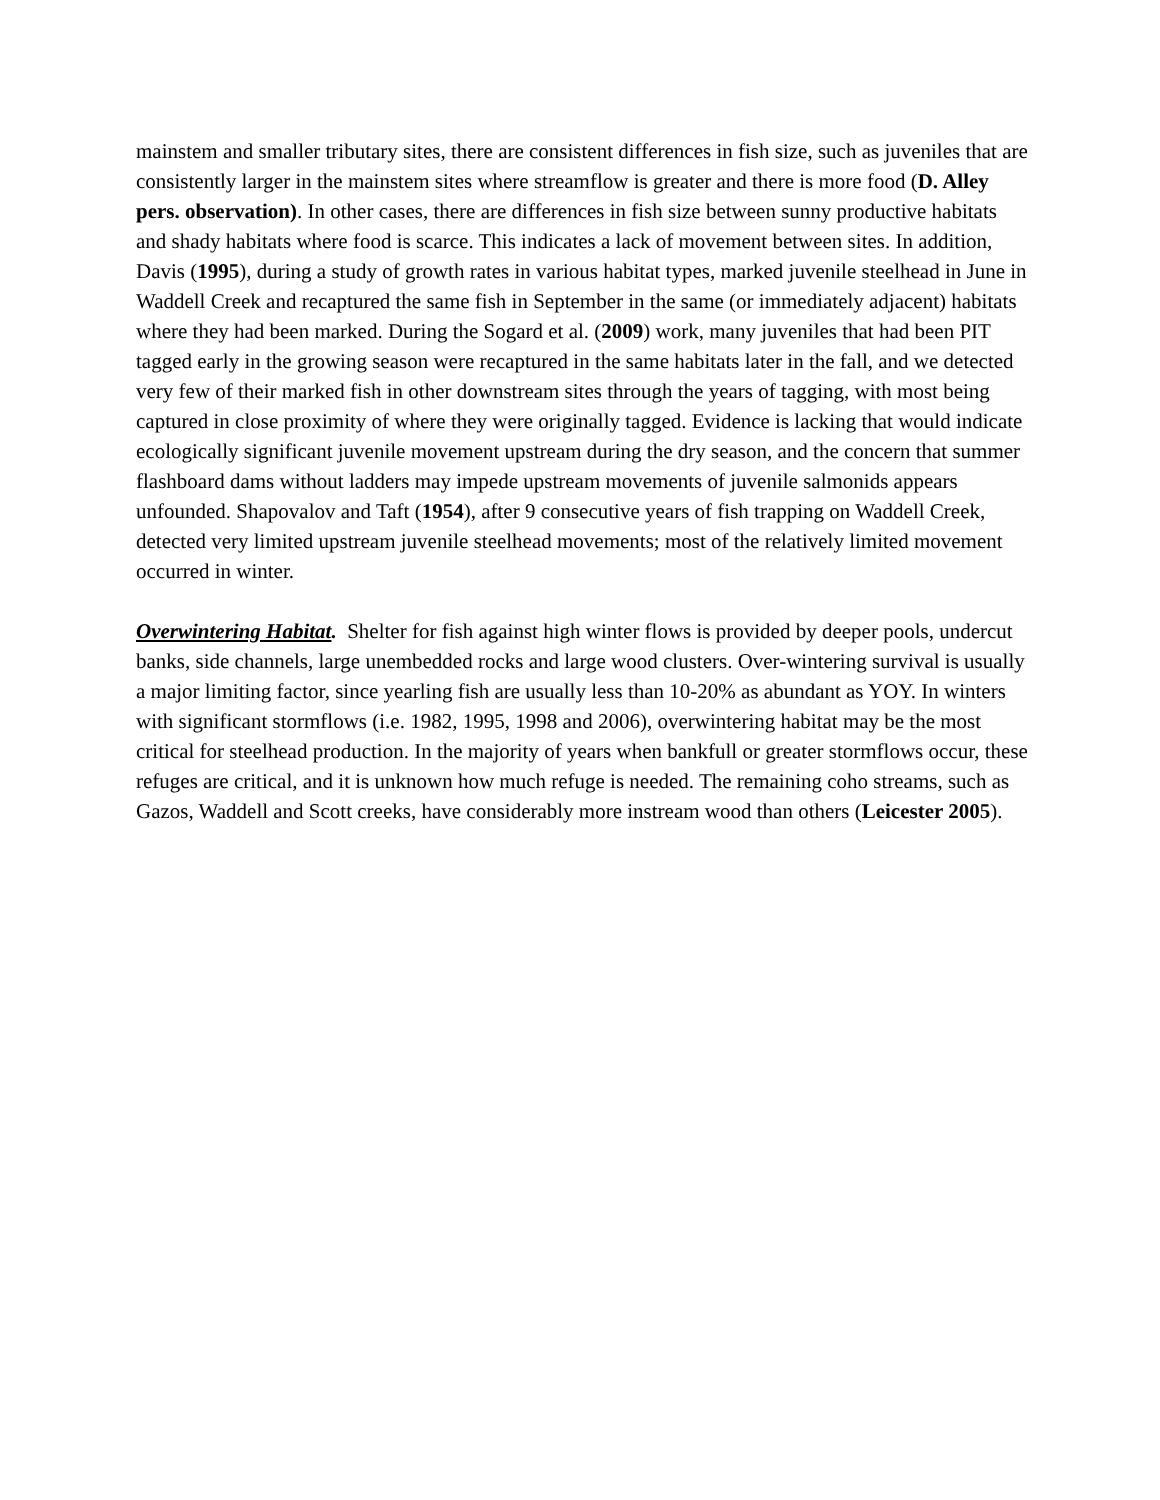mainstem and smaller tributary sites, there are consistent differences in fish size, such as juveniles that are consistently larger in the mainstem sites where streamflow is greater and there is more food (D. Alley pers. observation). In other cases, there are differences in fish size between sunny productive habitats and shady habitats where food is scarce. This indicates a lack of movement between sites. In addition, Davis (1995), during a study of growth rates in various habitat types, marked juvenile steelhead in June in Waddell Creek and recaptured the same fish in September in the same (or immediately adjacent) habitats where they had been marked. During the Sogard et al. (2009) work, many juveniles that had been PIT tagged early in the growing season were recaptured in the same habitats later in the fall, and we detected very few of their marked fish in other downstream sites through the years of tagging, with most being captured in close proximity of where they were originally tagged. Evidence is lacking that would indicate ecologically significant juvenile movement upstream during the dry season, and the concern that summer flashboard dams without ladders may impede upstream movements of juvenile salmonids appears unfounded. Shapovalov and Taft (1954), after 9 consecutive years of fish trapping on Waddell Creek, detected very limited upstream juvenile steelhead movements; most of the relatively limited movement occurred in winter.
Overwintering Habitat. Shelter for fish against high winter flows is provided by deeper pools, undercut banks, side channels, large unembedded rocks and large wood clusters. Over-wintering survival is usually a major limiting factor, since yearling fish are usually less than 10-20% as abundant as YOY. In winters with significant stormflows (i.e. 1982, 1995, 1998 and 2006), overwintering habitat may be the most critical for steelhead production. In the majority of years when bankfull or greater stormflows occur, these refuges are critical, and it is unknown how much refuge is needed. The remaining coho streams, such as Gazos, Waddell and Scott creeks, have considerably more instream wood than others (Leicester 2005).